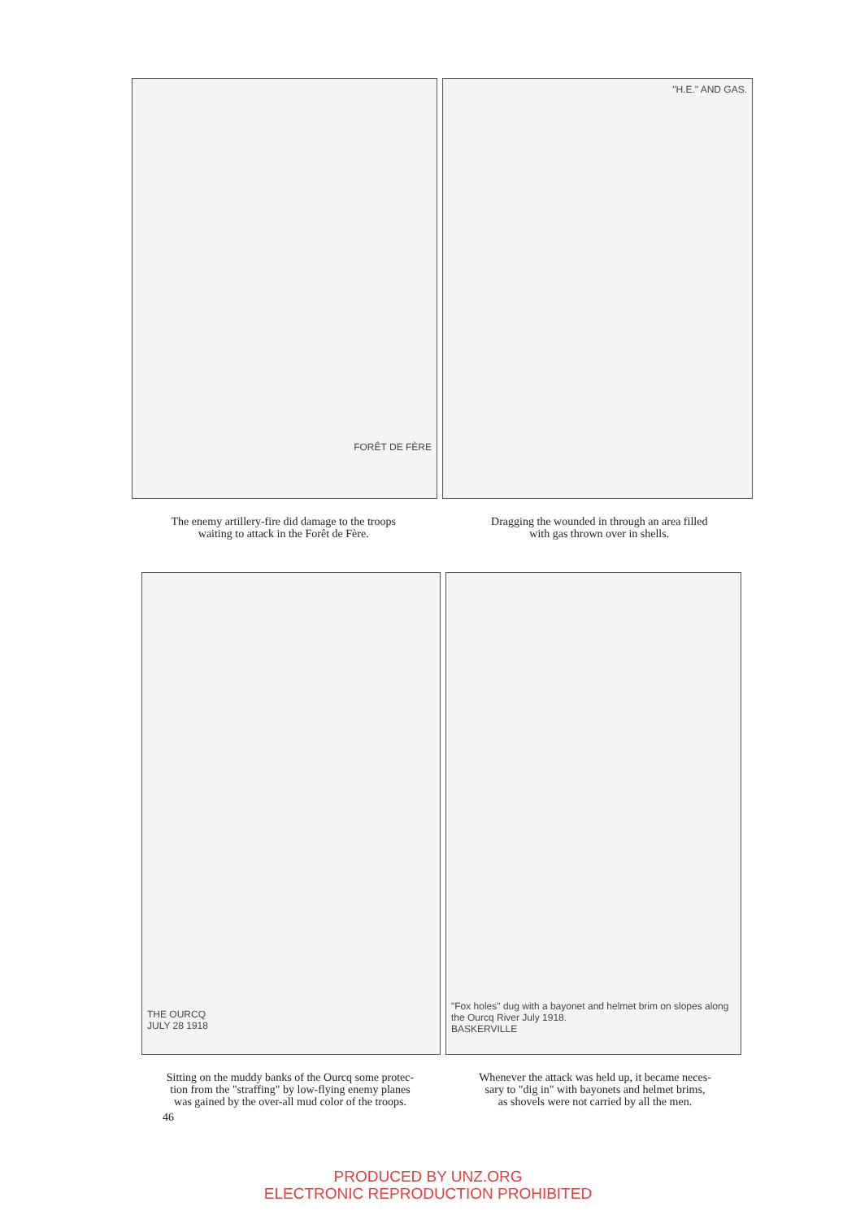FORÊT DE FÈRE
"H.E." AND GAS.
The enemy artillery-fire did damage to the troops
waiting to attack in the Forêt de Fère.
Dragging the wounded in through an area filled
with gas thrown over in shells.
THE OURCQ
JULY 28 1918
"Fox holes" dug with a bayonet and helmet brim on slopes along the Ourcq River July 1918.
BASKERVILLE
Sitting on the muddy banks of the Ourcq some protec-
tion from the "straffing" by low-flying enemy planes
was gained by the over-all mud color of the troops.
Whenever the attack was held up, it became neces-
sary to "dig in" with bayonets and helmet brims,
as shovels were not carried by all the men.
46
PRODUCED BY UNZ.ORG
ELECTRONIC REPRODUCTION PROHIBITED